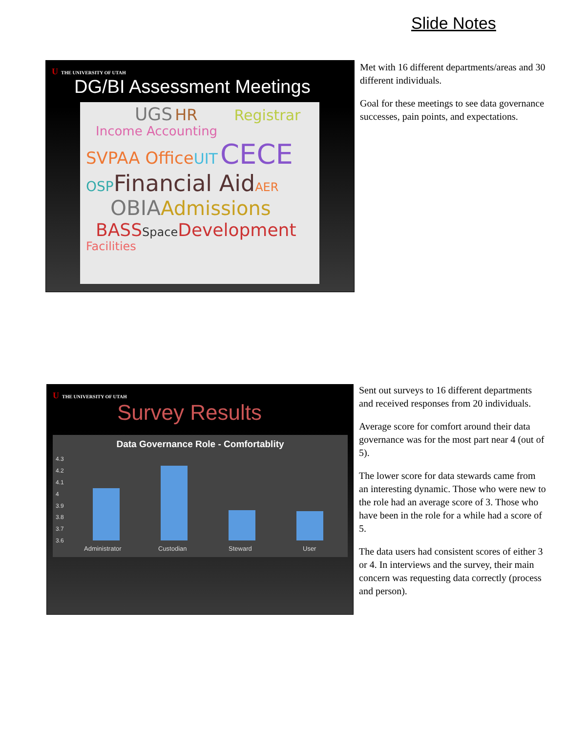Slide Notes
U THE UNIVERSITY OF UTAH
DG/BI Assessment Meetings
UGS HR Registrar
Income Accounting
SVPAA Office UIT CECE
OSP Financial Aid AER
OBIA Admissions
BASS Space Development
Facilities
Met with 16 different departments/areas and 30 different individuals.
Goal for these meetings to see data governance successes, pain points, and expectations.
U THE UNIVERSITY OF UTAH
Survey Results
Data Governance Role - Comfortablity
4.3
4.2
4.1
4
3.9
3.8
3.7
3.6
Administrator Custodian Steward User
Sent out surveys to 16 different departments and received responses from 20 individuals.
Average score for comfort around their data governance was for the most part near 4 (out of 5).
The lower score for data stewards came from an interesting dynamic. Those who were new to the role had an average score of 3. Those who have been in the role for a while had a score of 5.
The data users had consistent scores of either 3 or 4. In interviews and the survey, their main concern was requesting data correctly (process and person).